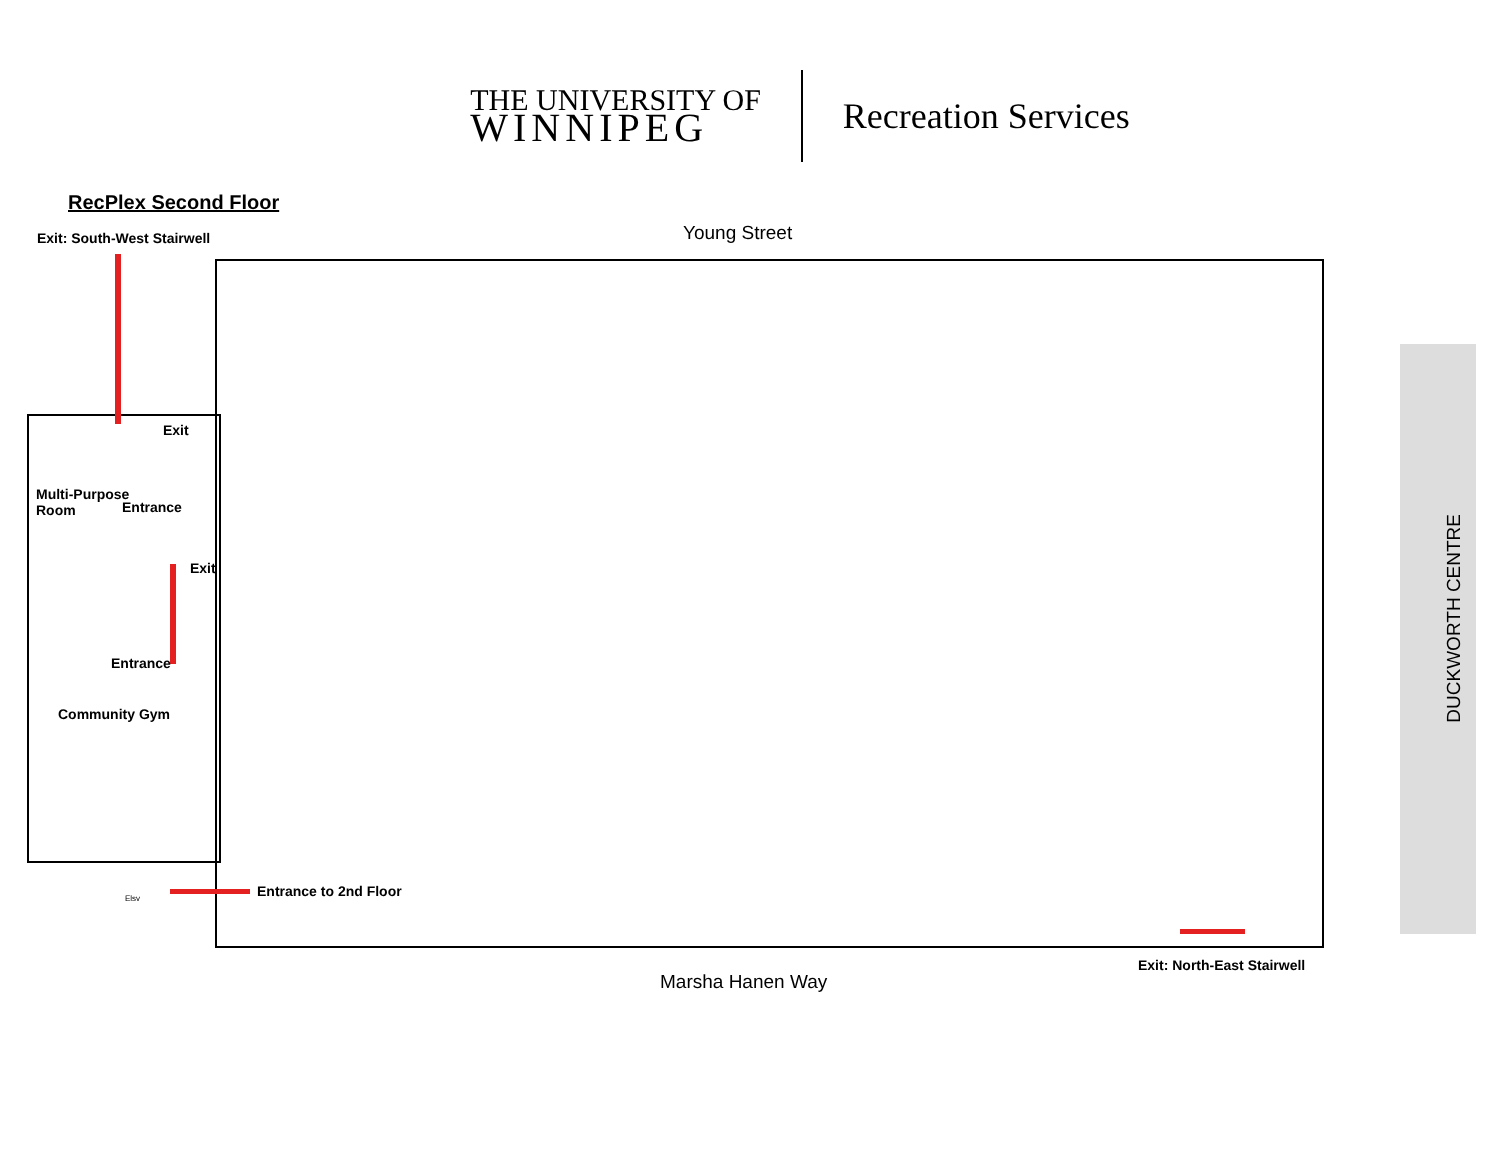THE UNIVERSITY OF
WINNIPEG
Recreation Services
RecPlex Second Floor
Exit: South-West Stairwell Young Street
Exit
Multi-Purpose
Room
Entrance
Exit
Entrance
Community Gym
Elsv Entrance to 2nd Floor
Marsha Hanen Way
Exit: North-East Stairwell
DUCKWORTH CENTRE